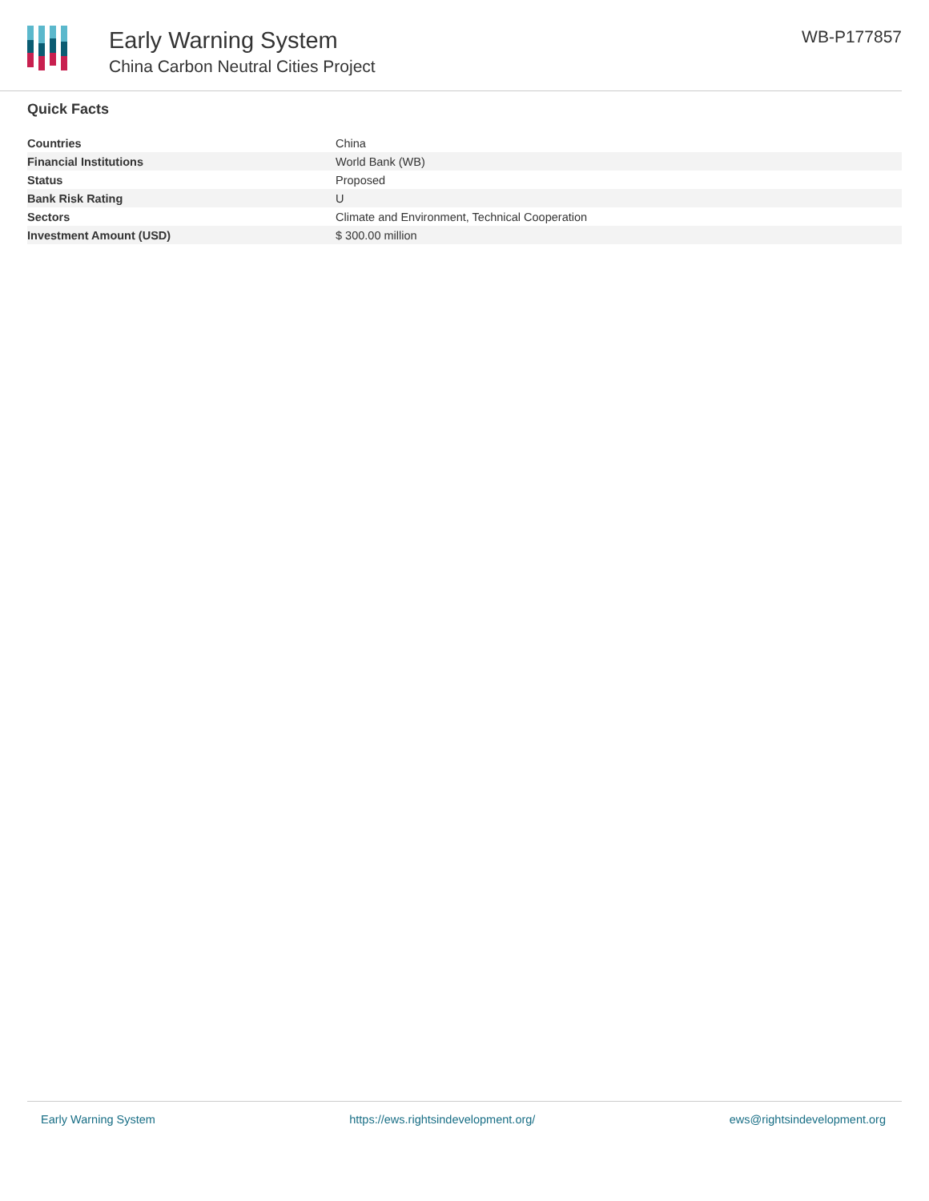Early Warning System
China Carbon Neutral Cities Project
WB-P177857
Quick Facts
| Countries | China |
| Financial Institutions | World Bank (WB) |
| Status | Proposed |
| Bank Risk Rating | U |
| Sectors | Climate and Environment, Technical Cooperation |
| Investment Amount (USD) | $ 300.00 million |
Early Warning System https://ews.rightsindevelopment.org/ ews@rightsindevelopment.org